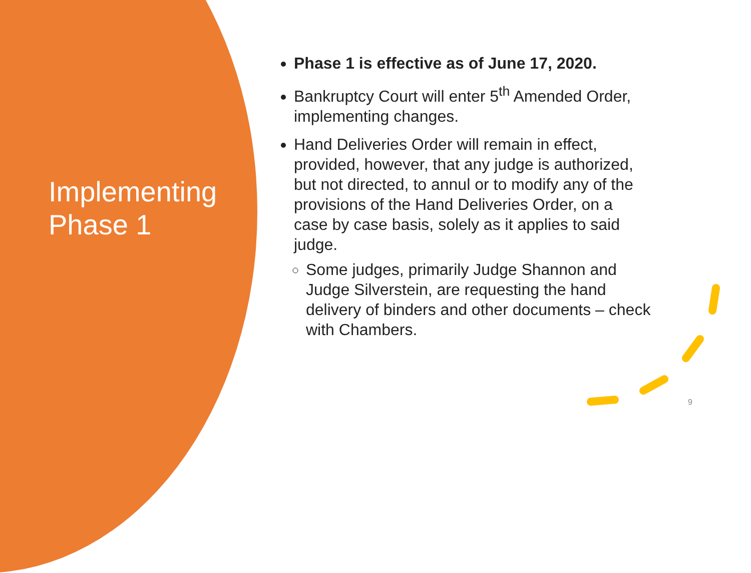Implementing Phase 1
Phase 1 is effective as of June 17, 2020.
Bankruptcy Court will enter 5<sup>th</sup> Amended Order, implementing changes.
Hand Deliveries Order will remain in effect, provided, however, that any judge is authorized, but not directed, to annul or to modify any of the provisions of the Hand Deliveries Order, on a case by case basis, solely as it applies to said judge.
Some judges, primarily Judge Shannon and Judge Silverstein, are requesting the hand delivery of binders and other documents – check with Chambers.
9